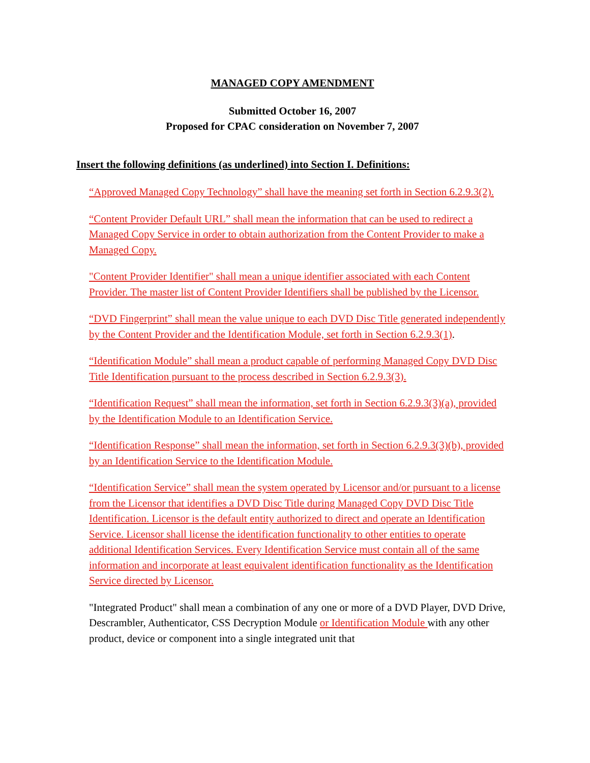MANAGED COPY AMENDMENT
Submitted October 16, 2007
Proposed for CPAC consideration on November 7, 2007
Insert the following definitions (as underlined) into Section I. Definitions:
“Approved Managed Copy Technology” shall have the meaning set forth in Section 6.2.9.3(2).
“Content Provider Default URL” shall mean the information that can be used to redirect a Managed Copy Service in order to obtain authorization from the Content Provider to make a Managed Copy.
"Content Provider Identifier" shall mean a unique identifier associated with each Content Provider. The master list of Content Provider Identifiers shall be published by the Licensor.
“DVD Fingerprint” shall mean the value unique to each DVD Disc Title generated independently by the Content Provider and the Identification Module, set forth in Section 6.2.9.3(1).
“Identification Module” shall mean a product capable of performing Managed Copy DVD Disc Title Identification pursuant to the process described in Section 6.2.9.3(3).
“Identification Request” shall mean the information, set forth in Section 6.2.9.3(3)(a), provided by the Identification Module to an Identification Service.
“Identification Response” shall mean the information, set forth in Section 6.2.9.3(3)(b), provided by an Identification Service to the Identification Module.
“Identification Service” shall mean the system operated by Licensor and/or pursuant to a license from the Licensor that identifies a DVD Disc Title during Managed Copy DVD Disc Title Identification. Licensor is the default entity authorized to direct and operate an Identification Service. Licensor shall license the identification functionality to other entities to operate additional Identification Services. Every Identification Service must contain all of the same information and incorporate at least equivalent identification functionality as the Identification Service directed by Licensor.
"Integrated Product" shall mean a combination of any one or more of a DVD Player, DVD Drive, Descrambler, Authenticator, CSS Decryption Module or Identification Module with any other product, device or component into a single integrated unit that